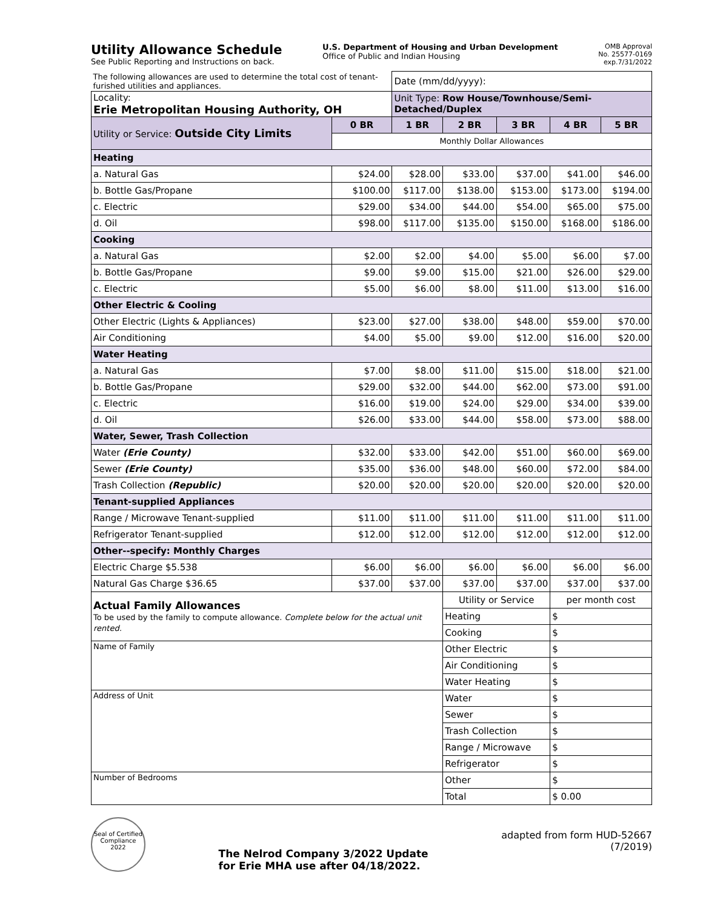Utility Allowance Schedule
See Public Reporting and Instructions on back.
U.S. Department of Housing and Urban Development
Office of Public and Indian Housing
OMB Approval
No. 25577-0169
exp.7/31/2022
| The following allowances are used to determine the total cost of tenant-furished utilities and appliances. | | Date (mm/dd/yyyy): | | | | |
| Locality: Erie Metropolitan Housing Authority, OH | | Unit Type: Row House/Townhouse/Semi-Detached/Duplex | | | | |
| Utility or Service: Outside City Limits | 0 BR | 1 BR | 2 BR | 3 BR | 4 BR | 5 BR |
| | Monthly Dollar Allowances | | | | | |
| Heating | | | | | | |
| a. Natural Gas | $24.00 | $28.00 | $33.00 | $37.00 | $41.00 | $46.00 |
| b. Bottle Gas/Propane | $100.00 | $117.00 | $138.00 | $153.00 | $173.00 | $194.00 |
| c. Electric | $29.00 | $34.00 | $44.00 | $54.00 | $65.00 | $75.00 |
| d. Oil | $98.00 | $117.00 | $135.00 | $150.00 | $168.00 | $186.00 |
| Cooking | | | | | | |
| a. Natural Gas | $2.00 | $2.00 | $4.00 | $5.00 | $6.00 | $7.00 |
| b. Bottle Gas/Propane | $9.00 | $9.00 | $15.00 | $21.00 | $26.00 | $29.00 |
| c. Electric | $5.00 | $6.00 | $8.00 | $11.00 | $13.00 | $16.00 |
| Other Electric & Cooling | | | | | | |
| Other Electric (Lights & Appliances) | $23.00 | $27.00 | $38.00 | $48.00 | $59.00 | $70.00 |
| Air Conditioning | $4.00 | $5.00 | $9.00 | $12.00 | $16.00 | $20.00 |
| Water Heating | | | | | | |
| a. Natural Gas | $7.00 | $8.00 | $11.00 | $15.00 | $18.00 | $21.00 |
| b. Bottle Gas/Propane | $29.00 | $32.00 | $44.00 | $62.00 | $73.00 | $91.00 |
| c. Electric | $16.00 | $19.00 | $24.00 | $29.00 | $34.00 | $39.00 |
| d. Oil | $26.00 | $33.00 | $44.00 | $58.00 | $73.00 | $88.00 |
| Water, Sewer, Trash Collection | | | | | | |
| Water (Erie County) | $32.00 | $33.00 | $42.00 | $51.00 | $60.00 | $69.00 |
| Sewer (Erie County) | $35.00 | $36.00 | $48.00 | $60.00 | $72.00 | $84.00 |
| Trash Collection (Republic) | $20.00 | $20.00 | $20.00 | $20.00 | $20.00 | $20.00 |
| Tenant-supplied Appliances | | | | | | |
| Range / Microwave Tenant-supplied | $11.00 | $11.00 | $11.00 | $11.00 | $11.00 | $11.00 |
| Refrigerator Tenant-supplied | $12.00 | $12.00 | $12.00 | $12.00 | $12.00 | $12.00 |
| Other--specify: Monthly Charges | | | | | | |
| Electric Charge $5.538 | $6.00 | $6.00 | $6.00 | $6.00 | $6.00 | $6.00 |
| Natural Gas Charge $36.65 | $37.00 | $37.00 | $37.00 | $37.00 | $37.00 | $37.00 |
| Actual Family Allowances To be used by the family to compute allowance. Complete below for the actual unit rented. | | | Utility or Service | | per month cost | |
| | | | Heating | | $ | |
| | | | Cooking | | $ | |
| Name of Family | | | Other Electric | | $ | |
| | | | Air Conditioning | | $ | |
| | | | Water Heating | | $ | |
| Address of Unit | | | Water | | $ | |
| | | | Sewer | | $ | |
| | | | Trash Collection | | $ | |
| | | | Range / Microwave | | $ | |
| | | | Refrigerator | | $ | |
| Number of Bedrooms | | | Other | | $ | |
| | | | Total | | $ 0.00 | |
Seal of Certified Compliance 2022
The Nelrod Company 3/2022 Update
for Erie MHA use after 04/18/2022.
adapted from form HUD-52667
(7/2019)